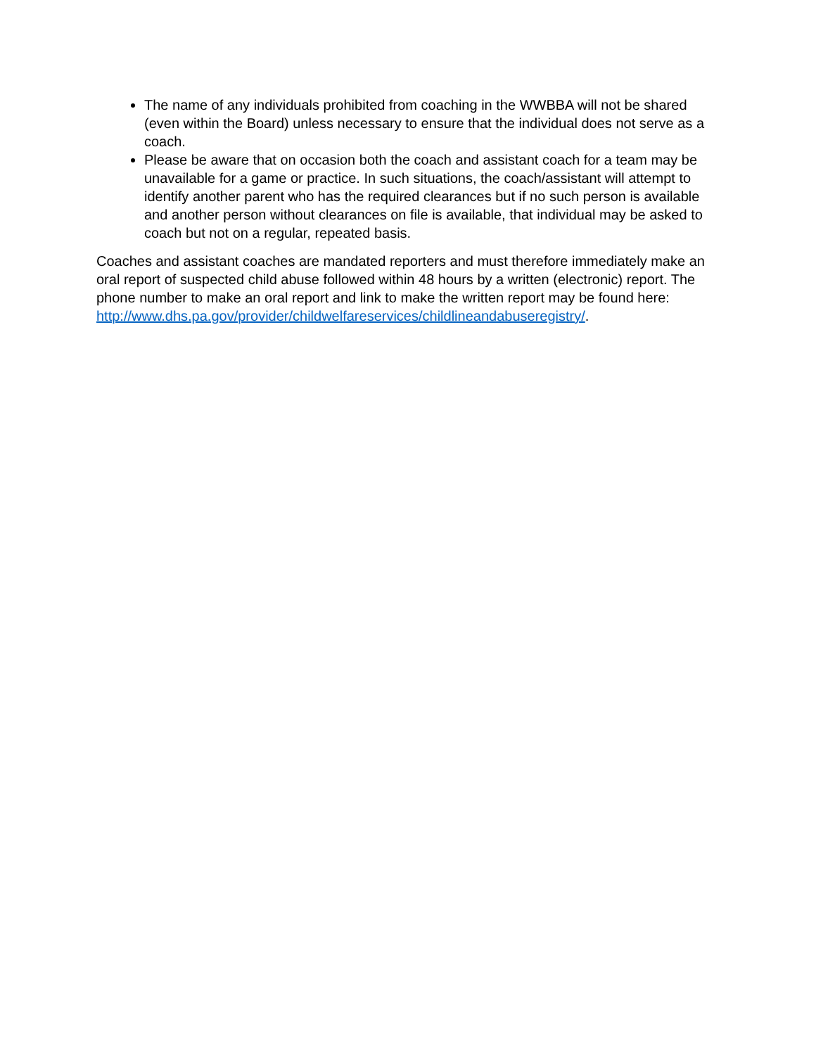The name of any individuals prohibited from coaching in the WWBBA will not be shared (even within the Board) unless necessary to ensure that the individual does not serve as a coach.
Please be aware that on occasion both the coach and assistant coach for a team may be unavailable for a game or practice. In such situations, the coach/assistant will attempt to identify another parent who has the required clearances but if no such person is available and another person without clearances on file is available, that individual may be asked to coach but not on a regular, repeated basis.
Coaches and assistant coaches are mandated reporters and must therefore immediately make an oral report of suspected child abuse followed within 48 hours by a written (electronic) report. The phone number to make an oral report and link to make the written report may be found here: http://www.dhs.pa.gov/provider/childwelfareservices/childlineandabuseregistry/.